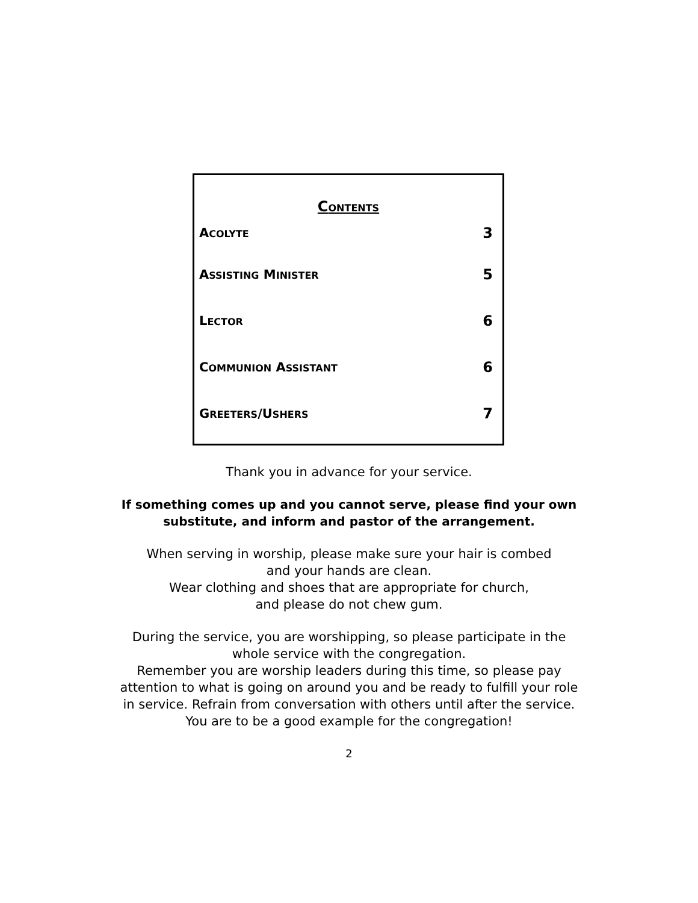CONTENTS
ACOLYTE 3
ASSISTING MINISTER 5
LECTOR 6
COMMUNION ASSISTANT 6
GREETERS/USHERS 7
Thank you in advance for your service.
If something comes up and you cannot serve, please find your own
substitute, and inform and pastor of the arrangement.
When serving in worship, please make sure your hair is combed
and your hands are clean.
Wear clothing and shoes that are appropriate for church,
and please do not chew gum.
During the service, you are worshipping, so please participate in the
whole service with the congregation.
Remember you are worship leaders during this time, so please pay
attention to what is going on around you and be ready to fulfill your role
in service. Refrain from conversation with others until after the service.
You are to be a good example for the congregation!
2